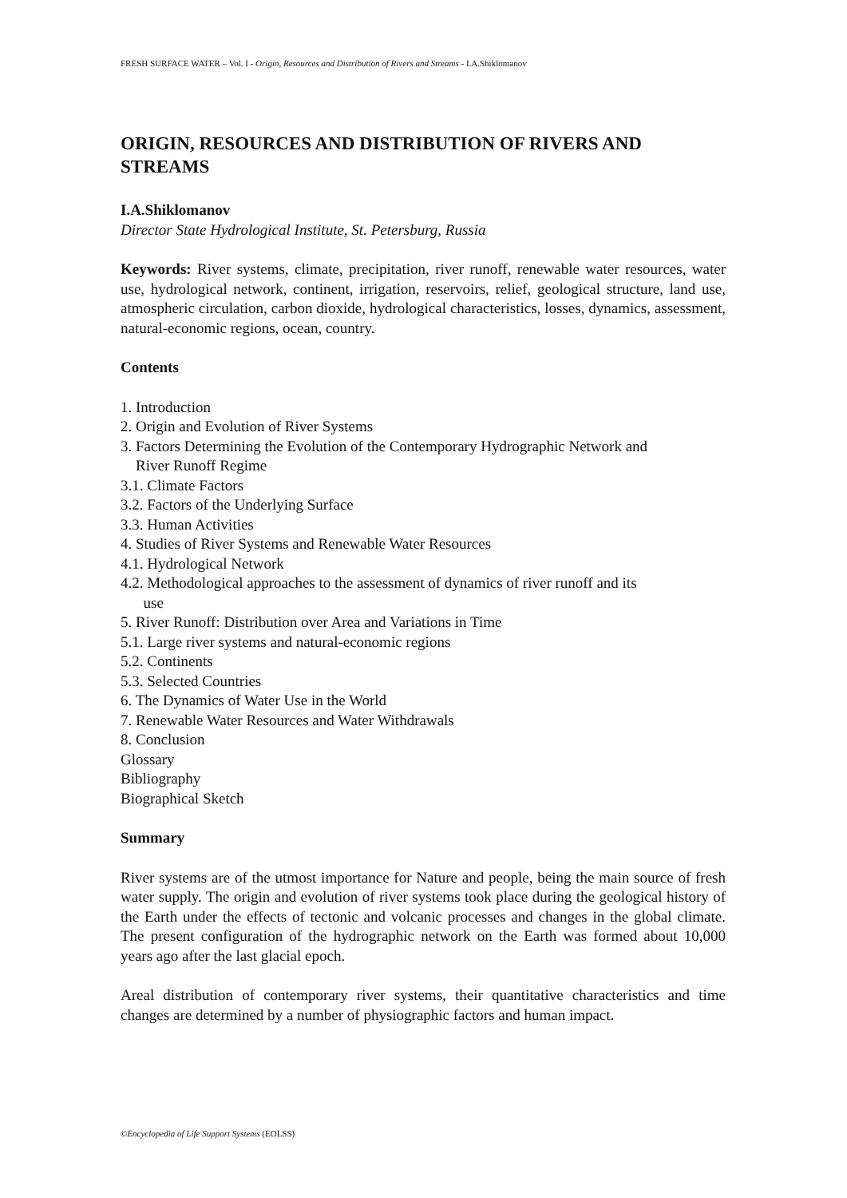FRESH SURFACE WATER – Vol. I - Origin, Resources and Distribution of Rivers and Streams - I.A.Shiklomanov
ORIGIN, RESOURCES AND DISTRIBUTION OF RIVERS AND STREAMS
I.A.Shiklomanov
Director State Hydrological Institute, St. Petersburg, Russia
Keywords: River systems, climate, precipitation, river runoff, renewable water resources, water use, hydrological network, continent, irrigation, reservoirs, relief, geological structure, land use, atmospheric circulation, carbon dioxide, hydrological characteristics, losses, dynamics, assessment, natural-economic regions, ocean, country.
Contents
1. Introduction
2. Origin and Evolution of River Systems
3. Factors Determining the Evolution of the Contemporary Hydrographic Network and
River Runoff Regime
3.1. Climate Factors
3.2. Factors of the Underlying Surface
3.3. Human Activities
4. Studies of River Systems and Renewable Water Resources
4.1. Hydrological Network
4.2. Methodological approaches to the assessment of dynamics of river runoff and its
use
5. River Runoff: Distribution over Area and Variations in Time
5.1. Large river systems and natural-economic regions
5.2. Continents
5.3. Selected Countries
6. The Dynamics of Water Use in the World
7. Renewable Water Resources and Water Withdrawals
8. Conclusion
Glossary
Bibliography
Biographical Sketch
Summary
River systems are of the utmost importance for Nature and people, being the main source of fresh water supply. The origin and evolution of river systems took place during the geological history of the Earth under the effects of tectonic and volcanic processes and changes in the global climate. The present configuration of the hydrographic network on the Earth was formed about 10,000 years ago after the last glacial epoch.
Areal distribution of contemporary river systems, their quantitative characteristics and time changes are determined by a number of physiographic factors and human impact.
©Encyclopedia of Life Support Systems (EOLSS)